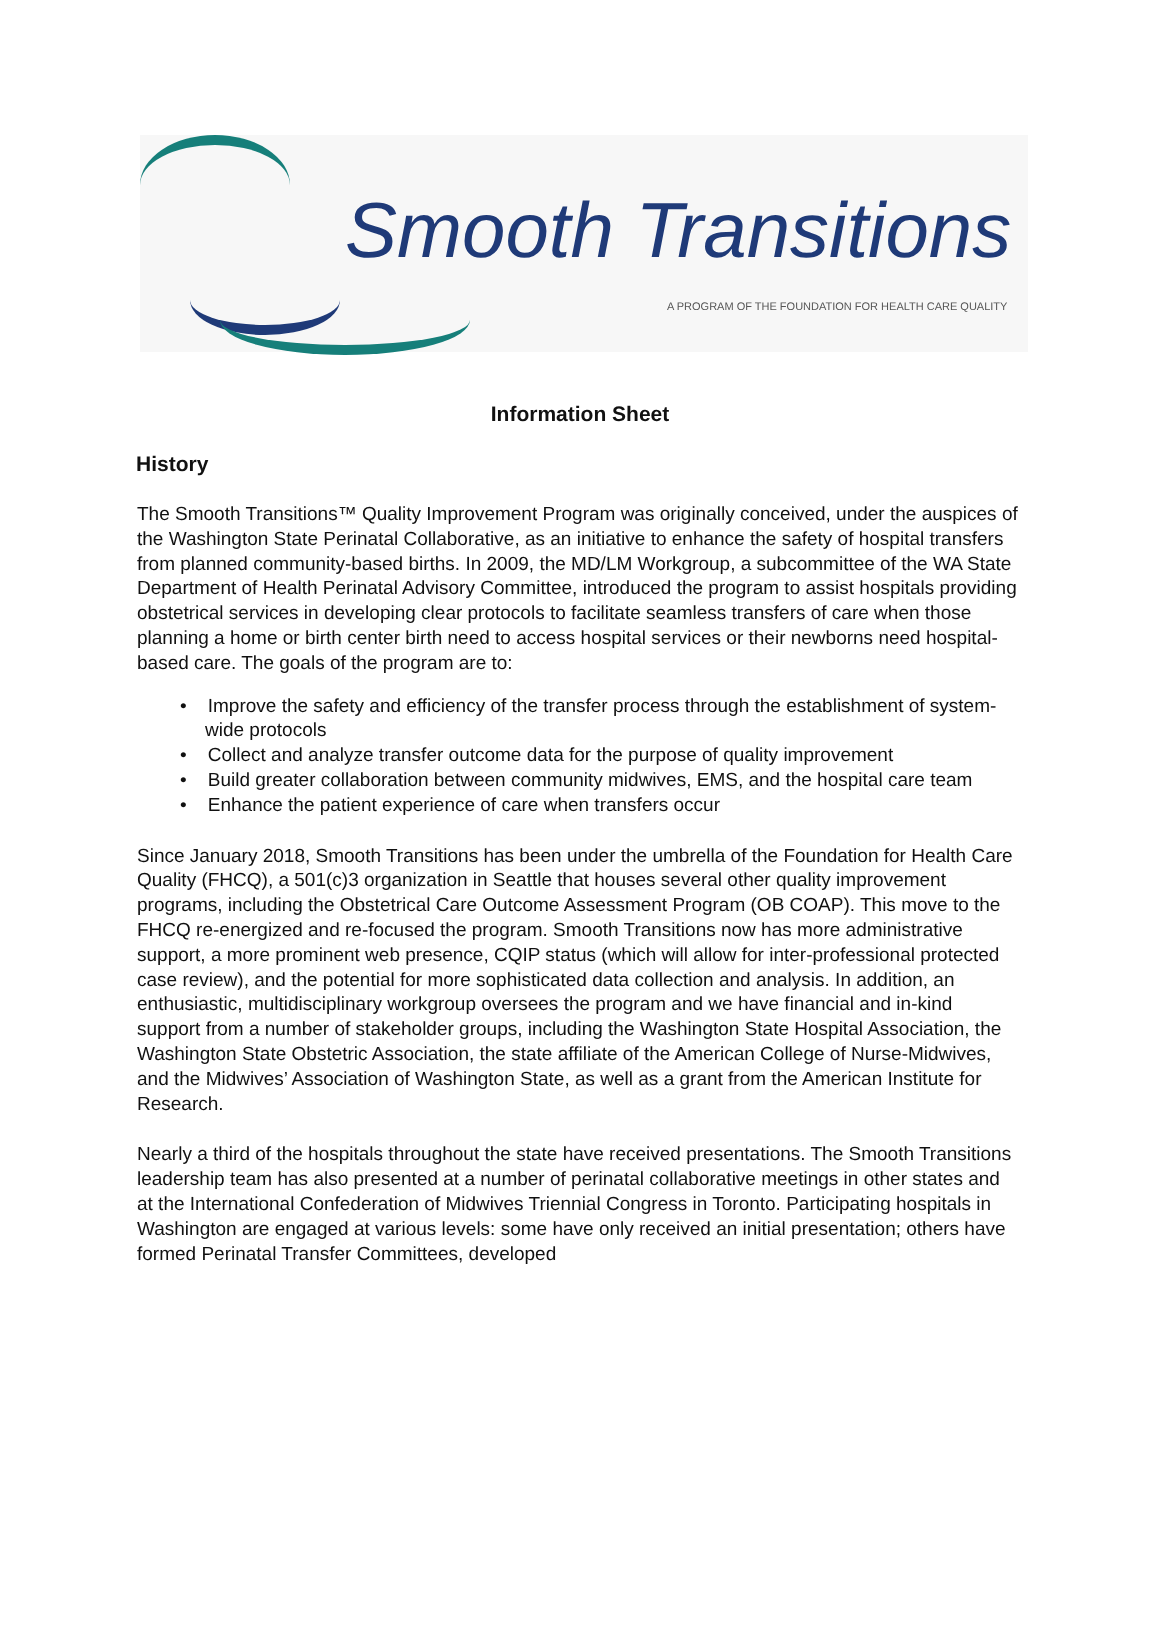Smooth Transitions
A PROGRAM OF THE FOUNDATION FOR HEALTH CARE QUALITY
Information Sheet
History
The Smooth Transitions™ Quality Improvement Program was originally conceived, under the auspices of the Washington State Perinatal Collaborative, as an initiative to enhance the safety of hospital transfers from planned community-based births. In 2009, the MD/LM Workgroup, a subcommittee of the WA State Department of Health Perinatal Advisory Committee, introduced the program to assist hospitals providing obstetrical services in developing clear protocols to facilitate seamless transfers of care when those planning a home or birth center birth need to access hospital services or their newborns need hospital-based care. The goals of the program are to:
• Improve the safety and efficiency of the transfer process through the establishment of system-wide protocols
• Collect and analyze transfer outcome data for the purpose of quality improvement
• Build greater collaboration between community midwives, EMS, and the hospital care team
• Enhance the patient experience of care when transfers occur
Since January 2018, Smooth Transitions has been under the umbrella of the Foundation for Health Care Quality (FHCQ), a 501(c)3 organization in Seattle that houses several other quality improvement programs, including the Obstetrical Care Outcome Assessment Program (OB COAP). This move to the FHCQ re-energized and re-focused the program. Smooth Transitions now has more administrative support, a more prominent web presence, CQIP status (which will allow for inter-professional protected case review), and the potential for more sophisticated data collection and analysis. In addition, an enthusiastic, multidisciplinary workgroup oversees the program and we have financial and in-kind support from a number of stakeholder groups, including the Washington State Hospital Association, the Washington State Obstetric Association, the state affiliate of the American College of Nurse-Midwives, and the Midwives’ Association of Washington State, as well as a grant from the American Institute for Research.
Nearly a third of the hospitals throughout the state have received presentations. The Smooth Transitions leadership team has also presented at a number of perinatal collaborative meetings in other states and at the International Confederation of Midwives Triennial Congress in Toronto. Participating hospitals in Washington are engaged at various levels: some have only received an initial presentation; others have formed Perinatal Transfer Committees, developed